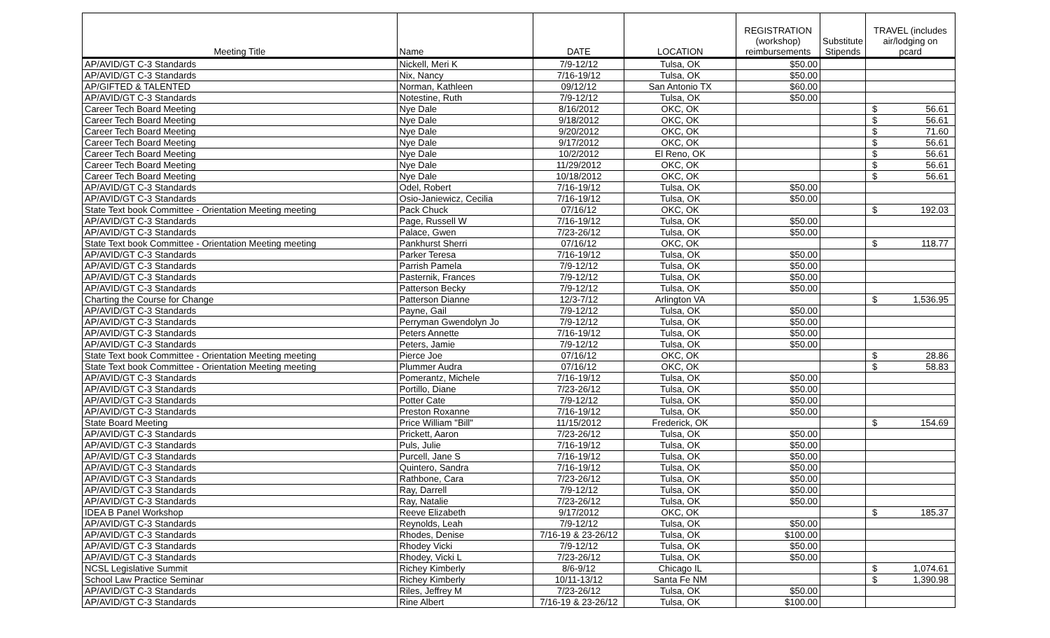| Meeting Title | Name | DATE | LOCATION | REGISTRATION (workshop) reimbursements | Substitute Stipends | TRAVEL (includes air/lodging on pcard |
| --- | --- | --- | --- | --- | --- | --- |
| AP/AVID/GT C-3 Standards | Nickell, Meri K | 7/9-12/12 | Tulsa, OK | $50.00 | | |
| AP/AVID/GT C-3 Standards | Nix, Nancy | 7/16-19/12 | Tulsa, OK | $50.00 | | |
| AP/GIFTED & TALENTED | Norman, Kathleen | 09/12/12 | San Antonio TX | $60.00 | | |
| AP/AVID/GT C-3 Standards | Notestine, Ruth | 7/9-12/12 | Tulsa, OK | $50.00 | | |
| Career Tech Board Meeting | Nye Dale | 8/16/2012 | OKC, OK | | | $ 56.61 |
| Career Tech Board Meeting | Nye Dale | 9/18/2012 | OKC, OK | | | $ 56.61 |
| Career Tech Board Meeting | Nye Dale | 9/20/2012 | OKC, OK | | | $ 71.60 |
| Career Tech Board Meeting | Nye Dale | 9/17/2012 | OKC, OK | | | $ 56.61 |
| Career Tech Board Meeting | Nye Dale | 10/2/2012 | El Reno, OK | | | $ 56.61 |
| Career Tech Board Meeting | Nye Dale | 11/29/2012 | OKC, OK | | | $ 56.61 |
| Career Tech Board Meeting | Nye Dale | 10/18/2012 | OKC, OK | | | $ 56.61 |
| AP/AVID/GT C-3 Standards | Odel, Robert | 7/16-19/12 | Tulsa, OK | $50.00 | | |
| AP/AVID/GT C-3 Standards | Osio-Janiewicz, Cecilia | 7/16-19/12 | Tulsa, OK | $50.00 | | |
| State Text book Committee - Orientation Meeting meeting | Pack Chuck | 07/16/12 | OKC, OK | | | $ 192.03 |
| AP/AVID/GT C-3 Standards | Page, Russell W | 7/16-19/12 | Tulsa, OK | $50.00 | | |
| AP/AVID/GT C-3 Standards | Palace, Gwen | 7/23-26/12 | Tulsa, OK | $50.00 | | |
| State Text book Committee - Orientation Meeting meeting | Pankhurst Sherri | 07/16/12 | OKC, OK | | | $ 118.77 |
| AP/AVID/GT C-3 Standards | Parker Teresa | 7/16-19/12 | Tulsa, OK | $50.00 | | |
| AP/AVID/GT C-3 Standards | Parrish Pamela | 7/9-12/12 | Tulsa, OK | $50.00 | | |
| AP/AVID/GT C-3 Standards | Pasternik, Frances | 7/9-12/12 | Tulsa, OK | $50.00 | | |
| AP/AVID/GT C-3 Standards | Patterson Becky | 7/9-12/12 | Tulsa, OK | $50.00 | | |
| Charting the Course for Change | Patterson Dianne | 12/3-7/12 | Arlington VA | | | $ 1,536.95 |
| AP/AVID/GT C-3 Standards | Payne, Gail | 7/9-12/12 | Tulsa, OK | $50.00 | | |
| AP/AVID/GT C-3 Standards | Perryman Gwendolyn Jo | 7/9-12/12 | Tulsa, OK | $50.00 | | |
| AP/AVID/GT C-3 Standards | Peters Annette | 7/16-19/12 | Tulsa, OK | $50.00 | | |
| AP/AVID/GT C-3 Standards | Peters, Jamie | 7/9-12/12 | Tulsa, OK | $50.00 | | |
| State Text book Committee - Orientation Meeting meeting | Pierce Joe | 07/16/12 | OKC, OK | | | $ 28.86 |
| State Text book Committee - Orientation Meeting meeting | Plummer Audra | 07/16/12 | OKC, OK | | | $ 58.83 |
| AP/AVID/GT C-3 Standards | Pomerantz, Michele | 7/16-19/12 | Tulsa, OK | $50.00 | | |
| AP/AVID/GT C-3 Standards | Portillo, Diane | 7/23-26/12 | Tulsa, OK | $50.00 | | |
| AP/AVID/GT C-3 Standards | Potter Cate | 7/9-12/12 | Tulsa, OK | $50.00 | | |
| AP/AVID/GT C-3 Standards | Preston Roxanne | 7/16-19/12 | Tulsa, OK | $50.00 | | |
| State Board Meeting | Price William "Bill" | 11/15/2012 | Frederick, OK | | | $ 154.69 |
| AP/AVID/GT C-3 Standards | Prickett, Aaron | 7/23-26/12 | Tulsa, OK | $50.00 | | |
| AP/AVID/GT C-3 Standards | Puls, Julie | 7/16-19/12 | Tulsa, OK | $50.00 | | |
| AP/AVID/GT C-3 Standards | Purcell, Jane S | 7/16-19/12 | Tulsa, OK | $50.00 | | |
| AP/AVID/GT C-3 Standards | Quintero, Sandra | 7/16-19/12 | Tulsa, OK | $50.00 | | |
| AP/AVID/GT C-3 Standards | Rathbone, Cara | 7/23-26/12 | Tulsa, OK | $50.00 | | |
| AP/AVID/GT C-3 Standards | Ray, Darrell | 7/9-12/12 | Tulsa, OK | $50.00 | | |
| AP/AVID/GT C-3 Standards | Ray, Natalie | 7/23-26/12 | Tulsa, OK | $50.00 | | |
| IDEA B Panel Workshop | Reeve Elizabeth | 9/17/2012 | OKC, OK | | | $ 185.37 |
| AP/AVID/GT C-3 Standards | Reynolds, Leah | 7/9-12/12 | Tulsa, OK | $50.00 | | |
| AP/AVID/GT C-3 Standards | Rhodes, Denise | 7/16-19 & 23-26/12 | Tulsa, OK | $100.00 | | |
| AP/AVID/GT C-3 Standards | Rhodey Vicki | 7/9-12/12 | Tulsa, OK | $50.00 | | |
| AP/AVID/GT C-3 Standards | Rhodey, Vicki L | 7/23-26/12 | Tulsa, OK | $50.00 | | |
| NCSL Legislative Summit | Richey Kimberly | 8/6-9/12 | Chicago IL | | | $ 1,074.61 |
| School Law Practice Seminar | Richey Kimberly | 10/11-13/12 | Santa Fe NM | | | $ 1,390.98 |
| AP/AVID/GT C-3 Standards | Riles, Jeffrey M | 7/23-26/12 | Tulsa, OK | $50.00 | | |
| AP/AVID/GT C-3 Standards | Rine Albert | 7/16-19 & 23-26/12 | Tulsa, OK | $100.00 | | |